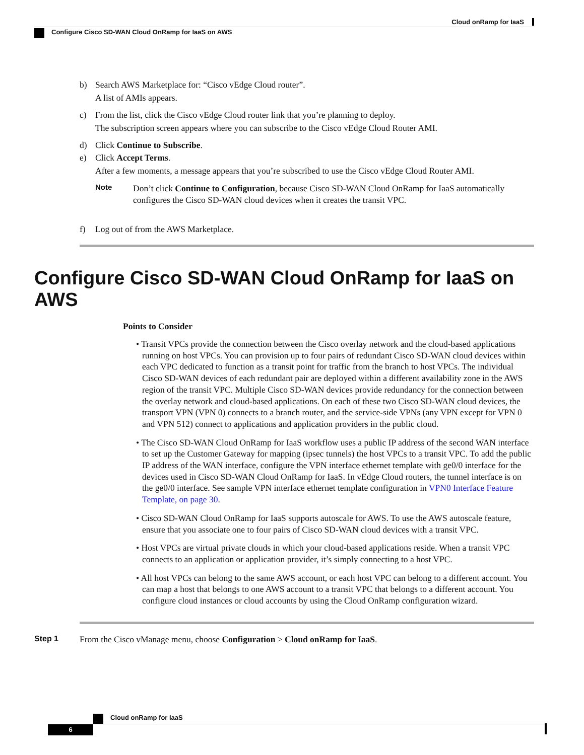Cloud onRamp for IaaS
Configure Cisco SD-WAN Cloud OnRamp for IaaS on AWS
b) Search AWS Marketplace for: “Cisco vEdge Cloud router”.
A list of AMIs appears.
c) From the list, click the Cisco vEdge Cloud router link that you’re planning to deploy.
The subscription screen appears where you can subscribe to the Cisco vEdge Cloud Router AMI.
d) Click Continue to Subscribe.
e) Click Accept Terms.
After a few moments, a message appears that you’re subscribed to use the Cisco vEdge Cloud Router AMI.
Note
Don’t click Continue to Configuration, because Cisco SD-WAN Cloud OnRamp for IaaS automatically configures the Cisco SD-WAN cloud devices when it creates the transit VPC.
f) Log out of from the AWS Marketplace.
Configure Cisco SD-WAN Cloud OnRamp for IaaS on AWS
Points to Consider
• Transit VPCs provide the connection between the Cisco overlay network and the cloud-based applications running on host VPCs. You can provision up to four pairs of redundant Cisco SD-WAN cloud devices within each VPC dedicated to function as a transit point for traffic from the branch to host VPCs. The individual Cisco SD-WAN devices of each redundant pair are deployed within a different availability zone in the AWS region of the transit VPC. Multiple Cisco SD-WAN devices provide redundancy for the connection between the overlay network and cloud-based applications. On each of these two Cisco SD-WAN cloud devices, the transport VPN (VPN 0) connects to a branch router, and the service-side VPNs (any VPN except for VPN 0 and VPN 512) connect to applications and application providers in the public cloud.
• The Cisco SD-WAN Cloud OnRamp for IaaS workflow uses a public IP address of the second WAN interface to set up the Customer Gateway for mapping (ipsec tunnels) the host VPCs to a transit VPC. To add the public IP address of the WAN interface, configure the VPN interface ethernet template with ge0/0 interface for the devices used in Cisco SD-WAN Cloud OnRamp for IaaS. In vEdge Cloud routers, the tunnel interface is on the ge0/0 interface. See sample VPN interface ethernet template configuration in VPN0 Interface Feature Template, on page 30.
• Cisco SD-WAN Cloud OnRamp for IaaS supports autoscale for AWS. To use the AWS autoscale feature, ensure that you associate one to four pairs of Cisco SD-WAN cloud devices with a transit VPC.
• Host VPCs are virtual private clouds in which your cloud-based applications reside. When a transit VPC connects to an application or application provider, it’s simply connecting to a host VPC.
• All host VPCs can belong to the same AWS account, or each host VPC can belong to a different account. You can map a host that belongs to one AWS account to a transit VPC that belongs to a different account. You configure cloud instances or cloud accounts by using the Cloud OnRamp configuration wizard.
Step 1 From the Cisco vManage menu, choose Configuration > Cloud onRamp for IaaS.
Cloud onRamp for IaaS
6